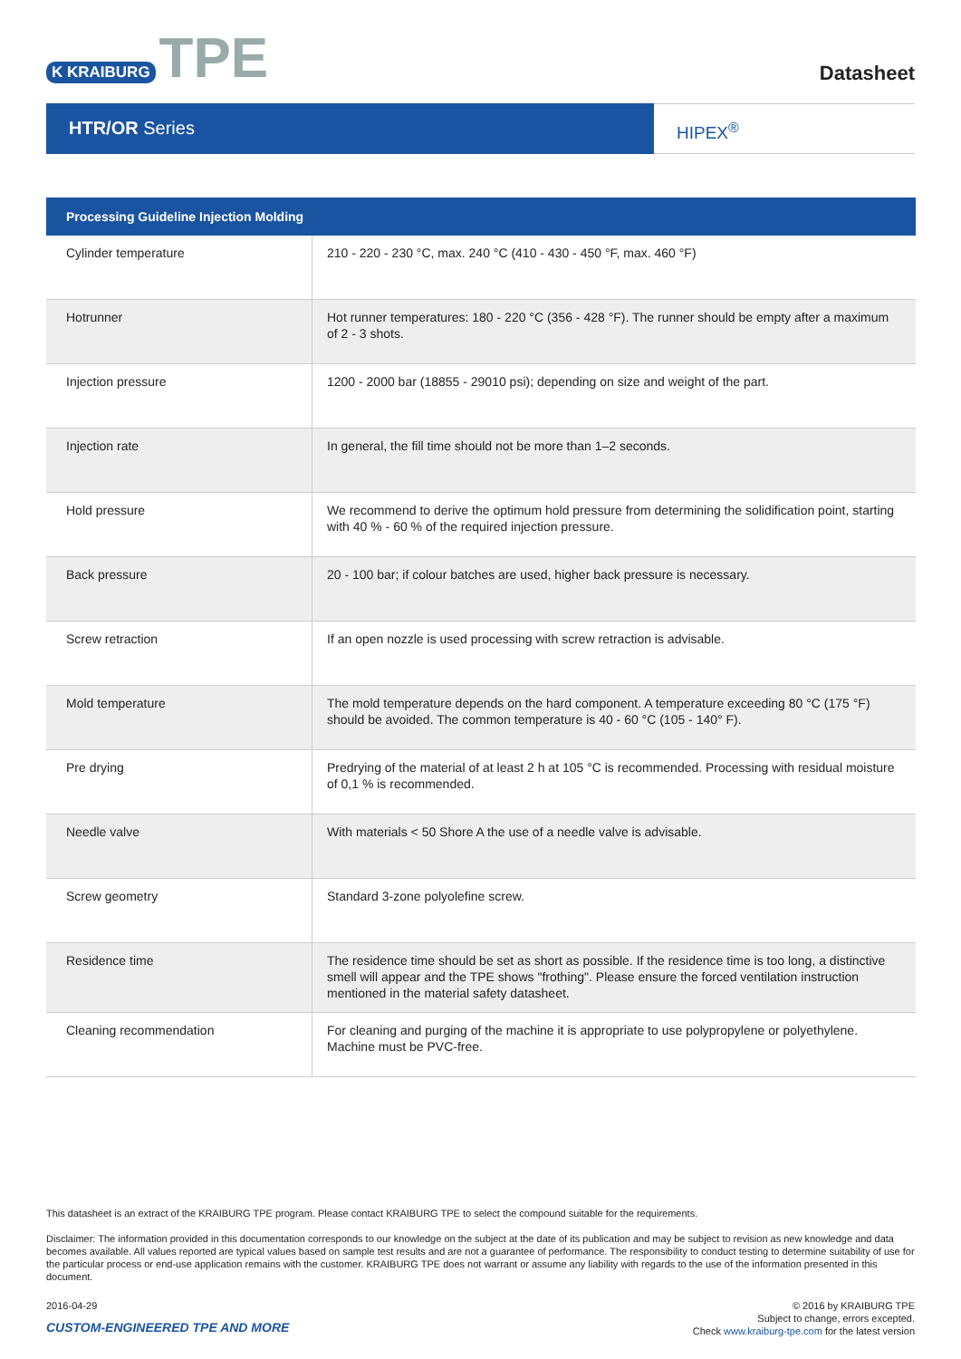K KRAIBURG TPE
Datasheet
HTR/OR Series
HIPEX<sup>®</sup>
| Processing Guideline Injection Molding | |
| --- | --- |
| Cylinder temperature | 210 - 220 - 230 °C, max. 240 °C (410 - 430 - 450 °F, max. 460 °F) |
| Hotrunner | Hot runner temperatures: 180 - 220 °C (356 - 428 °F). The runner should be empty after a maximum of 2 - 3 shots. |
| Injection pressure | 1200 - 2000 bar (18855 - 29010 psi); depending on size and weight of the part. |
| Injection rate | In general, the fill time should not be more than 1–2 seconds. |
| Hold pressure | We recommend to derive the optimum hold pressure from determining the solidification point, starting with 40 % - 60 % of the required injection pressure. |
| Back pressure | 20 - 100 bar; if colour batches are used, higher back pressure is necessary. |
| Screw retraction | If an open nozzle is used processing with screw retraction is advisable. |
| Mold temperature | The mold temperature depends on the hard component. A temperature exceeding 80 °C (175 °F) should be avoided. The common temperature is 40 - 60 °C (105 - 140° F). |
| Pre drying | Predrying of the material of at least 2 h at 105 °C is recommended. Processing with residual moisture of 0,1 % is recommended. |
| Needle valve | With materials < 50 Shore A the use of a needle valve is advisable. |
| Screw geometry | Standard 3-zone polyolefine screw. |
| Residence time | The residence time should be set as short as possible. If the residence time is too long, a distinctive smell will appear and the TPE shows "frothing". Please ensure the forced ventilation instruction mentioned in the material safety datasheet. |
| Cleaning recommendation | For cleaning and purging of the machine it is appropriate to use polypropylene or polyethylene. Machine must be PVC-free. |
This datasheet is an extract of the KRAIBURG TPE program. Please contact KRAIBURG TPE to select the compound suitable for the requirements.
Disclaimer: The information provided in this documentation corresponds to our knowledge on the subject at the date of its publication and may be subject to revision as new knowledge and data becomes available. All values reported are typical values based on sample test results and are not a guarantee of performance. The responsibility to conduct testing to determine suitability of use for the particular process or end-use application remains with the customer. KRAIBURG TPE does not warrant or assume any liability with regards to the use of the information presented in this document.
2016-04-29
CUSTOM-ENGINEERED TPE AND MORE
© 2016 by KRAIBURG TPE
Subject to change, errors excepted.
Check www.kraiburg-tpe.com for the latest version